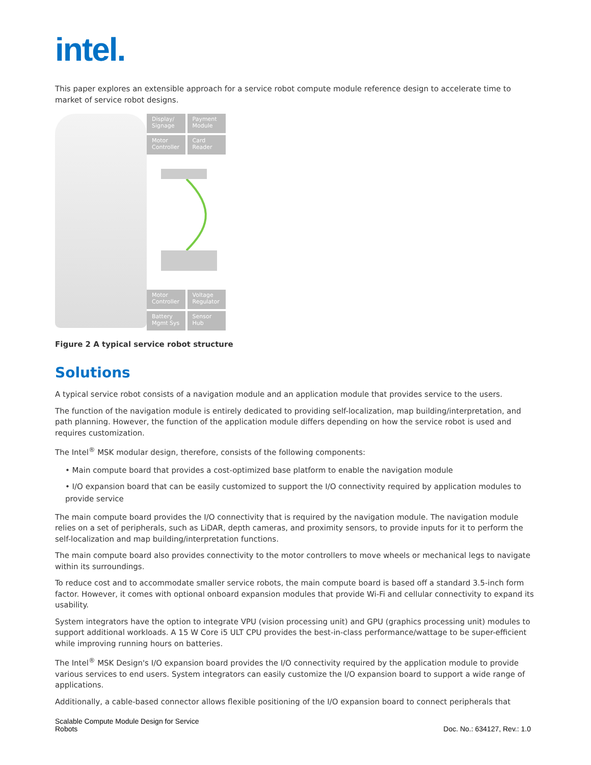intel.
This paper explores an extensible approach for a service robot compute module reference design to accelerate time to market of service robot designs.
Display/ Signage
Payment Module
Motor Controller
Card Reader
Motor Controller
Voltage Regulator
Battery Mgmt Sys
Sensor Hub
Figure 2 A typical service robot structure
Solutions
A typical service robot consists of a navigation module and an application module that provides service to the users.
The function of the navigation module is entirely dedicated to providing self-localization, map building/interpretation, and path planning. However, the function of the application module differs depending on how the service robot is used and requires customization.
The Intel<sup>®</sup> MSK modular design, therefore, consists of the following components:
• Main compute board that provides a cost-optimized base platform to enable the navigation module
• I/O expansion board that can be easily customized to support the I/O connectivity required by application modules to provide service
The main compute board provides the I/O connectivity that is required by the navigation module. The navigation module relies on a set of peripherals, such as LiDAR, depth cameras, and proximity sensors, to provide inputs for it to perform the self-localization and map building/interpretation functions.
The main compute board also provides connectivity to the motor controllers to move wheels or mechanical legs to navigate within its surroundings.
To reduce cost and to accommodate smaller service robots, the main compute board is based off a standard 3.5-inch form factor. However, it comes with optional onboard expansion modules that provide Wi-Fi and cellular connectivity to expand its usability.
System integrators have the option to integrate VPU (vision processing unit) and GPU (graphics processing unit) modules to support additional workloads. A 15 W Core i5 ULT CPU provides the best-in-class performance/wattage to be super-efficient while improving running hours on batteries.
The Intel<sup>®</sup> MSK Design's I/O expansion board provides the I/O connectivity required by the application module to provide various services to end users. System integrators can easily customize the I/O expansion board to support a wide range of applications.
Additionally, a cable-based connector allows flexible positioning of the I/O expansion board to connect peripherals that
Scalable Compute Module Design for Service
Robots
Doc. No.: 634127, Rev.: 1.0